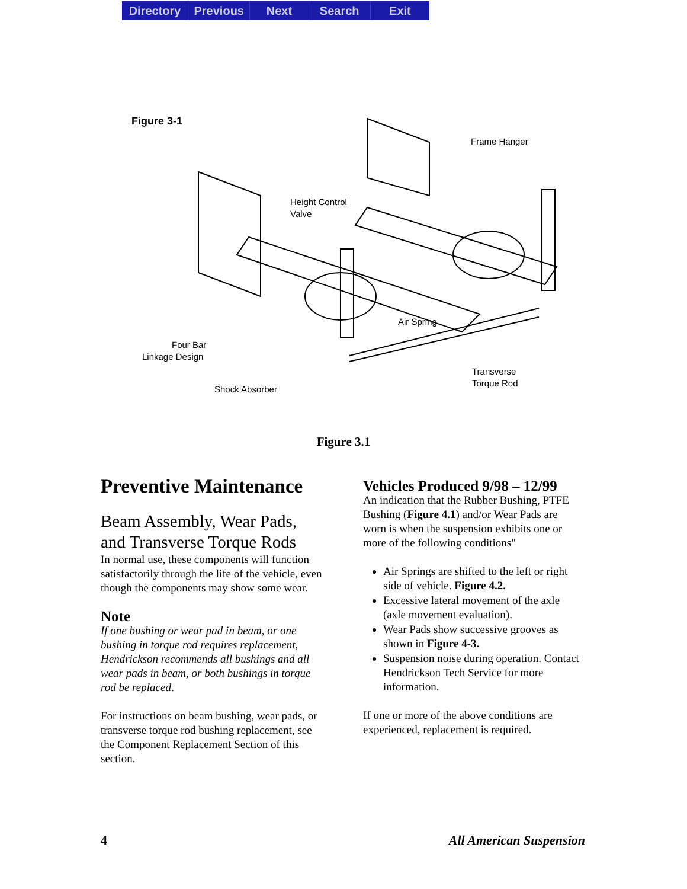Directory Previous Next Search Exit
Figure 3-1
Frame Hanger
Height Control
Valve
Air Spring
Four Bar
Linkage Design
Transverse
Torque Rod
Shock Absorber
Figure 3.1
Preventive Maintenance
Beam Assembly, Wear Pads, and Transverse Torque Rods
In normal use, these components will function satisfactorily through the life of the vehicle, even though the components may show some wear.
Note
If one bushing or wear pad in beam, or one bushing in torque rod requires replacement, Hendrickson recommends all bushings and all wear pads in beam, or both bushings in torque rod be replaced.
For instructions on beam bushing, wear pads, or transverse torque rod bushing replacement, see the Component Replacement Section of this section.
Vehicles Produced 9/98 – 12/99
An indication that the Rubber Bushing, PTFE Bushing (Figure 4.1) and/or Wear Pads are worn is when the suspension exhibits one or more of the following conditions"
Air Springs are shifted to the left or right side of vehicle. Figure 4.2.
Excessive lateral movement of the axle (axle movement evaluation).
Wear Pads show successive grooves as shown in Figure 4-3.
Suspension noise during operation. Contact Hendrickson Tech Service for more information.
If one or more of the above conditions are experienced, replacement is required.
4 All American Suspension